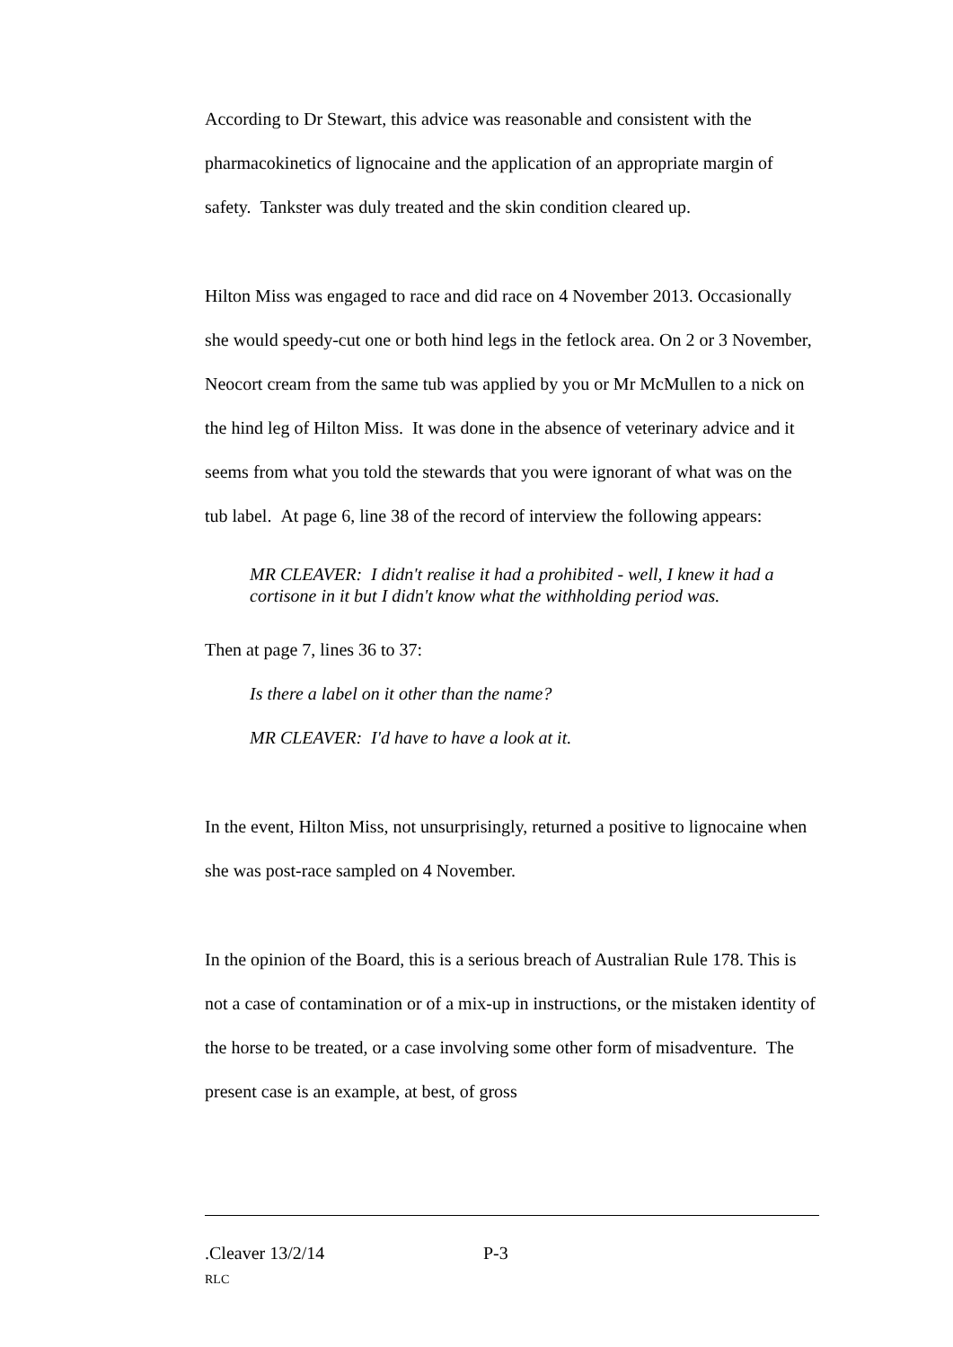According to Dr Stewart, this advice was reasonable and consistent with the pharmacokinetics of lignocaine and the application of an appropriate margin of safety. Tankster was duly treated and the skin condition cleared up.
Hilton Miss was engaged to race and did race on 4 November 2013. Occasionally she would speedy-cut one or both hind legs in the fetlock area. On 2 or 3 November, Neocort cream from the same tub was applied by you or Mr McMullen to a nick on the hind leg of Hilton Miss. It was done in the absence of veterinary advice and it seems from what you told the stewards that you were ignorant of what was on the tub label. At page 6, line 38 of the record of interview the following appears:
MR CLEAVER: I didn't realise it had a prohibited - well, I knew it had a cortisone in it but I didn't know what the withholding period was.
Then at page 7, lines 36 to 37:
Is there a label on it other than the name?
MR CLEAVER: I'd have to have a look at it.
In the event, Hilton Miss, not unsurprisingly, returned a positive to lignocaine when she was post-race sampled on 4 November.
In the opinion of the Board, this is a serious breach of Australian Rule 178. This is not a case of contamination or of a mix-up in instructions, or the mistaken identity of the horse to be treated, or a case involving some other form of misadventure. The present case is an example, at best, of gross
.Cleaver 13/2/14 P-3
RLC